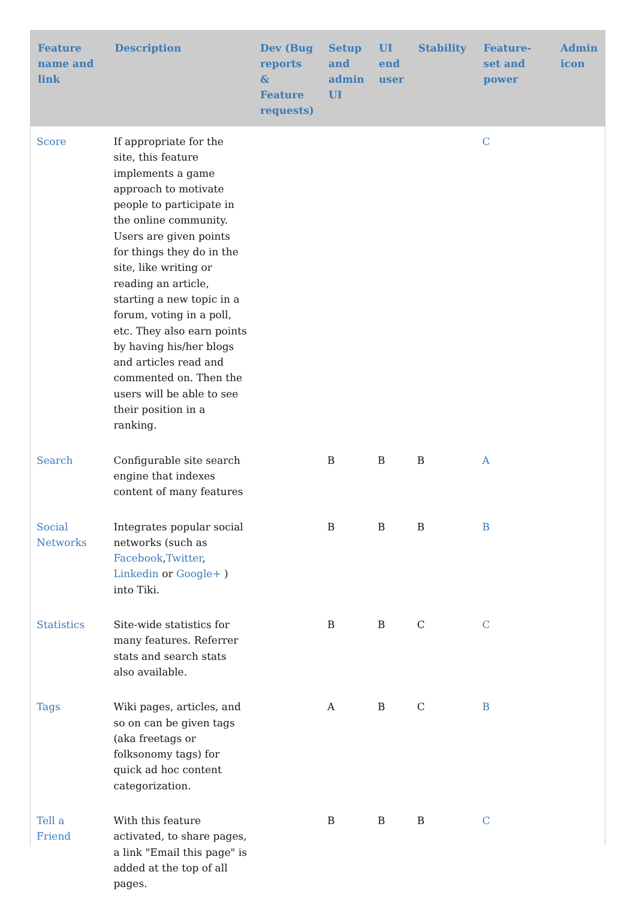| Feature name and link | Description | Dev (Bug reports & Feature requests) | Setup and admin UI | UI end user | Stability | Feature-set and power | Admin icon |
| --- | --- | --- | --- | --- | --- | --- | --- |
| Score | If appropriate for the site, this feature implements a game approach to motivate people to participate in the online community. Users are given points for things they do in the site, like writing or reading an article, starting a new topic in a forum, voting in a poll, etc. They also earn points by having his/her blogs and articles read and commented on. Then the users will be able to see their position in a ranking. | | | | | C | |
| Search | Configurable site search engine that indexes content of many features | | B | B | B | A | |
| Social Networks | Integrates popular social networks (such as Facebook , Twitter , Linkedin or Google+ ) into Tiki. | | B | B | B | B | |
| Statistics | Site-wide statistics for many features. Referrer stats and search stats also available. | | B | B | C | C | |
| Tags | Wiki pages, articles, and so on can be given tags (aka freetags or folksonomy tags) for quick ad hoc content categorization. | | A | B | C | B | |
| Tell a Friend | With this feature activated, to share pages, a link "Email this page" is added at the top of all pages. | | B | B | B | C | |